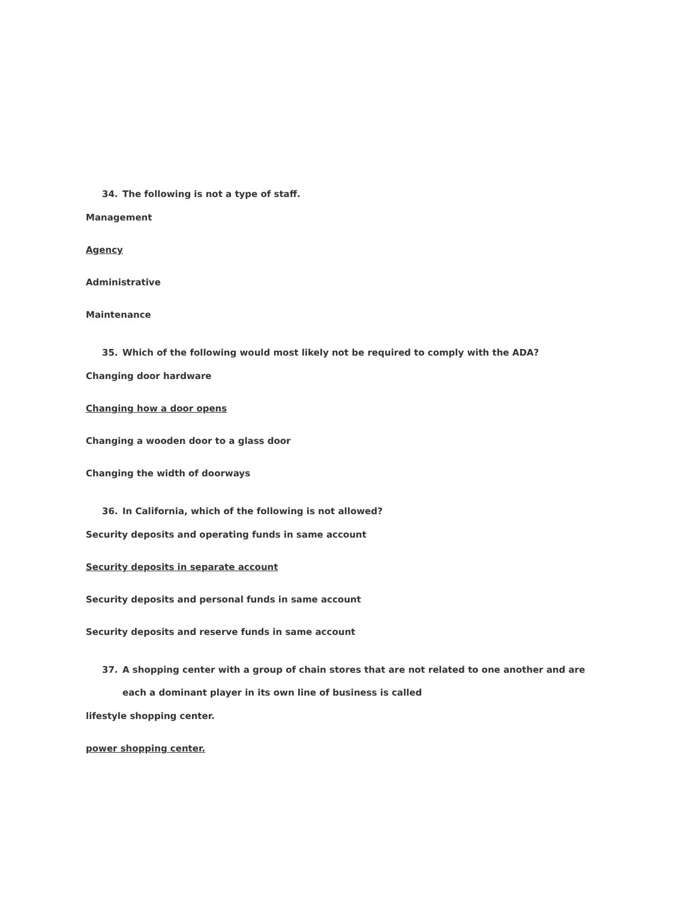34. The following is not a type of staff.
Management
Agency
Administrative
Maintenance
35. Which of the following would most likely not be required to comply with the ADA?
Changing door hardware
Changing how a door opens
Changing a wooden door to a glass door
Changing the width of doorways
36. In California, which of the following is not allowed?
Security deposits and operating funds in same account
Security deposits in separate account
Security deposits and personal funds in same account
Security deposits and reserve funds in same account
37. A shopping center with a group of chain stores that are not related to one another and are each a dominant player in its own line of business is called
lifestyle shopping center.
power shopping center.